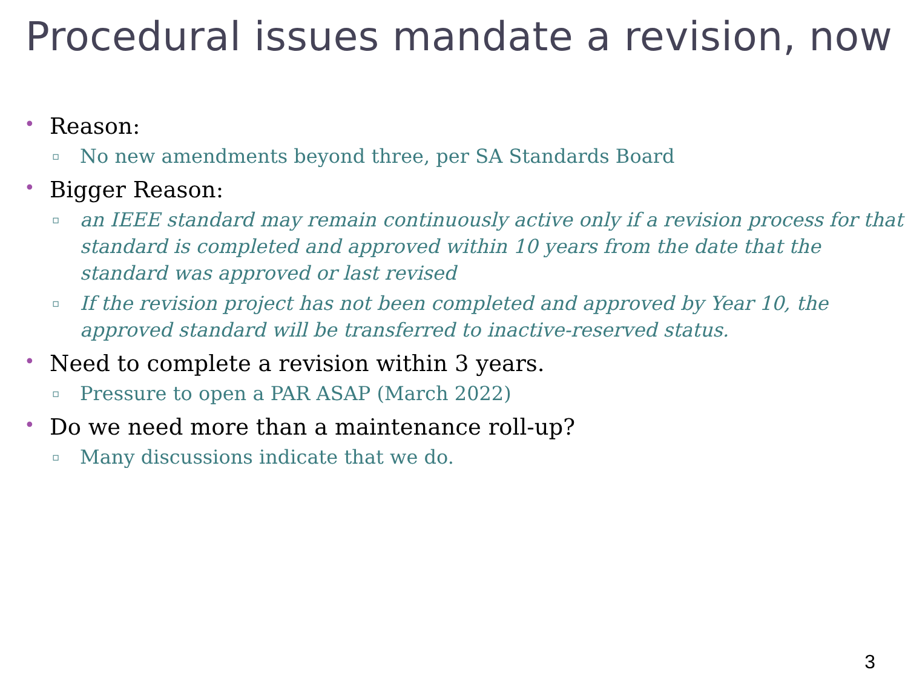Procedural issues mandate a revision, now
•
Reason:
▫ No new amendments beyond three, per SA Standards Board
•
Bigger Reason:
▫ an IEEE standard may remain continuously active only if a revision process for that standard is completed and approved within 10 years from the date that the standard was approved or last revised
▫ If the revision project has not been completed and approved by Year 10, the approved standard will be transferred to inactive-reserved status.
•
Need to complete a revision within 3 years.
▫ Pressure to open a PAR ASAP (March 2022)
•
Do we need more than a maintenance roll-up?
▫ Many discussions indicate that we do.
3